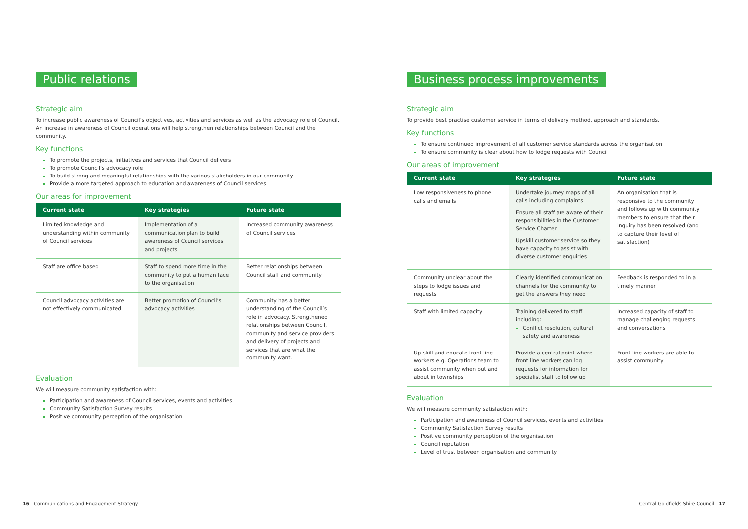Public relations
Strategic aim
To increase public awareness of Council’s objectives, activities and services as well as the advocacy role of Council. An increase in awareness of Council operations will help strengthen relationships between Council and the community.
Key functions
To promote the projects, initiatives and services that Council delivers
To promote Council’s advocacy role
To build strong and meaningful relationships with the various stakeholders in our community
Provide a more targeted approach to education and awareness of Council services
Our areas for improvement
| Current state | Key strategies | Future state |
| --- | --- | --- |
| Limited knowledge and understanding within community of Council services | Implementation of a communication plan to build awareness of Council services and projects | Increased community awareness of Council services |
| Staff are office based | Staff to spend more time in the community to put a human face to the organisation | Better relationships between Council staff and community |
| Council advocacy activities are not effectively communicated | Better promotion of Council’s advocacy activities | Community has a better understanding of the Council’s role in advocacy. Strengthened relationships between Council, community and service providers and delivery of projects and services that are what the community want. |
Evaluation
We will measure community satisfaction with:
Participation and awareness of Council services, events and activities
Community Satisfaction Survey results
Positive community perception of the organisation
Business process improvements
Strategic aim
To provide best practise customer service in terms of delivery method, approach and standards.
Key functions
To ensure continued improvement of all customer service standards across the organisation
To ensure community is clear about how to lodge requests with Council
Our areas of improvement
| Current state | Key strategies | Future state |
| --- | --- | --- |
| Low responsiveness to phone calls and emails | Undertake journey maps of all calls including complaints Ensure all staff are aware of their responsibilities in the Customer Service Charter Upskill customer service so they have capacity to assist with diverse customer enquiries | An organisation that is responsive to the community and follows up with community members to ensure that their inquiry has been resolved (and to capture their level of satisfaction) |
| Community unclear about the steps to lodge issues and requests | Clearly identified communication channels for the community to get the answers they need | Feedback is responded to in a timely manner |
| Staff with limited capacity | Training delivered to staff including: Conflict resolution, cultural safety and awareness | Increased capacity of staff to manage challenging requests and conversations |
| Up-skill and educate front line workers e.g. Operations team to assist community when out and about in townships | Provide a central point where front line workers can log requests for information for specialist staff to follow up | Front line workers are able to assist community |
Evaluation
We will measure community satisfaction with:
Participation and awareness of Council services, events and activities
Community Satisfaction Survey results
Positive community perception of the organisation
Council reputation
Level of trust between organisation and community
16 Communications and Engagement Strategy Central Goldfields Shire Council 17